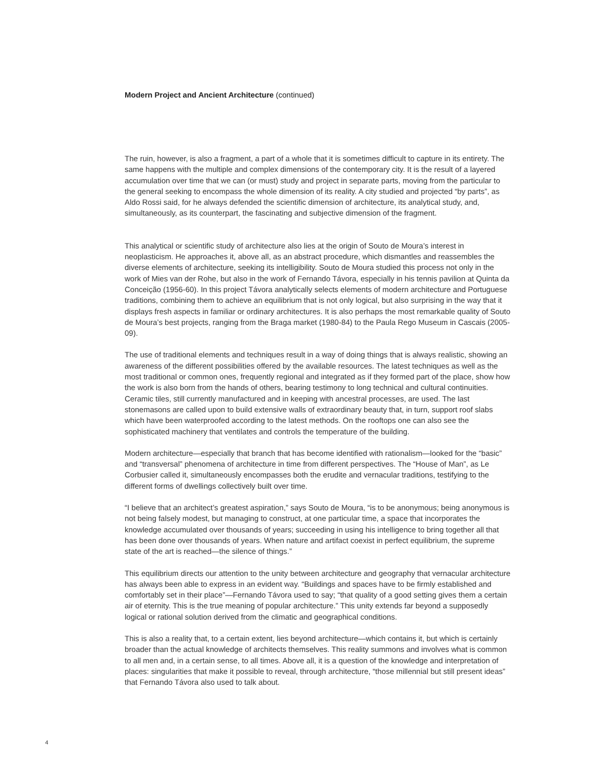Modern Project and Ancient Architecture (continued)
The ruin, however, is also a fragment, a part of a whole that it is sometimes difficult to capture in its entirety. The same happens with the multiple and complex dimensions of the contemporary city. It is the result of a layered accumulation over time that we can (or must) study and project in separate parts, moving from the particular to the general seeking to encompass the whole dimension of its reality. A city studied and projected “by parts”, as Aldo Rossi said, for he always defended the scientific dimension of architecture, its analytical study, and, simultaneously, as its counterpart, the fascinating and subjective dimension of the fragment.
This analytical or scientific study of architecture also lies at the origin of Souto de Moura’s interest in neoplasticism. He approaches it, above all, as an abstract procedure, which dismantles and reassembles the diverse elements of architecture, seeking its intelligibility. Souto de Moura studied this process not only in the work of Mies van der Rohe, but also in the work of Fernando Távora, especially in his tennis pavilion at Quinta da Conceição (1956-60). In this project Távora analytically selects elements of modern architecture and Portuguese traditions, combining them to achieve an equilibrium that is not only logical, but also surprising in the way that it displays fresh aspects in familiar or ordinary architectures. It is also perhaps the most remarkable quality of Souto de Moura’s best projects, ranging from the Braga market (1980-84) to the Paula Rego Museum in Cascais (2005-09).
The use of traditional elements and techniques result in a way of doing things that is always realistic, showing an awareness of the different possibilities offered by the available resources. The latest techniques as well as the most traditional or common ones, frequently regional and integrated as if they formed part of the place, show how the work is also born from the hands of others, bearing testimony to long technical and cultural continuities. Ceramic tiles, still currently manufactured and in keeping with ancestral processes, are used. The last stonemasons are called upon to build extensive walls of extraordinary beauty that, in turn, support roof slabs which have been waterproofed according to the latest methods. On the rooftops one can also see the sophisticated machinery that ventilates and controls the temperature of the building.
Modern architecture—especially that branch that has become identified with rationalism—looked for the “basic” and “transversal” phenomena of architecture in time from different perspectives. The “House of Man”, as Le Corbusier called it, simultaneously encompasses both the erudite and vernacular traditions, testifying to the different forms of dwellings collectively built over time.
“I believe that an architect’s greatest aspiration,” says Souto de Moura, “is to be anonymous; being anonymous is not being falsely modest, but managing to construct, at one particular time, a space that incorporates the knowledge accumulated over thousands of years; succeeding in using his intelligence to bring together all that has been done over thousands of years. When nature and artifact coexist in perfect equilibrium, the supreme state of the art is reached—the silence of things.”
This equilibrium directs our attention to the unity between architecture and geography that vernacular architecture has always been able to express in an evident way. “Buildings and spaces have to be firmly established and comfortably set in their place”—Fernando Távora used to say; “that quality of a good setting gives them a certain air of eternity. This is the true meaning of popular architecture.” This unity extends far beyond a supposedly logical or rational solution derived from the climatic and geographical conditions.
This is also a reality that, to a certain extent, lies beyond architecture—which contains it, but which is certainly broader than the actual knowledge of architects themselves. This reality summons and involves what is common to all men and, in a certain sense, to all times. Above all, it is a question of the knowledge and interpretation of places: singularities that make it possible to reveal, through architecture, “those millennial but still present ideas” that Fernando Távora also used to talk about.
4